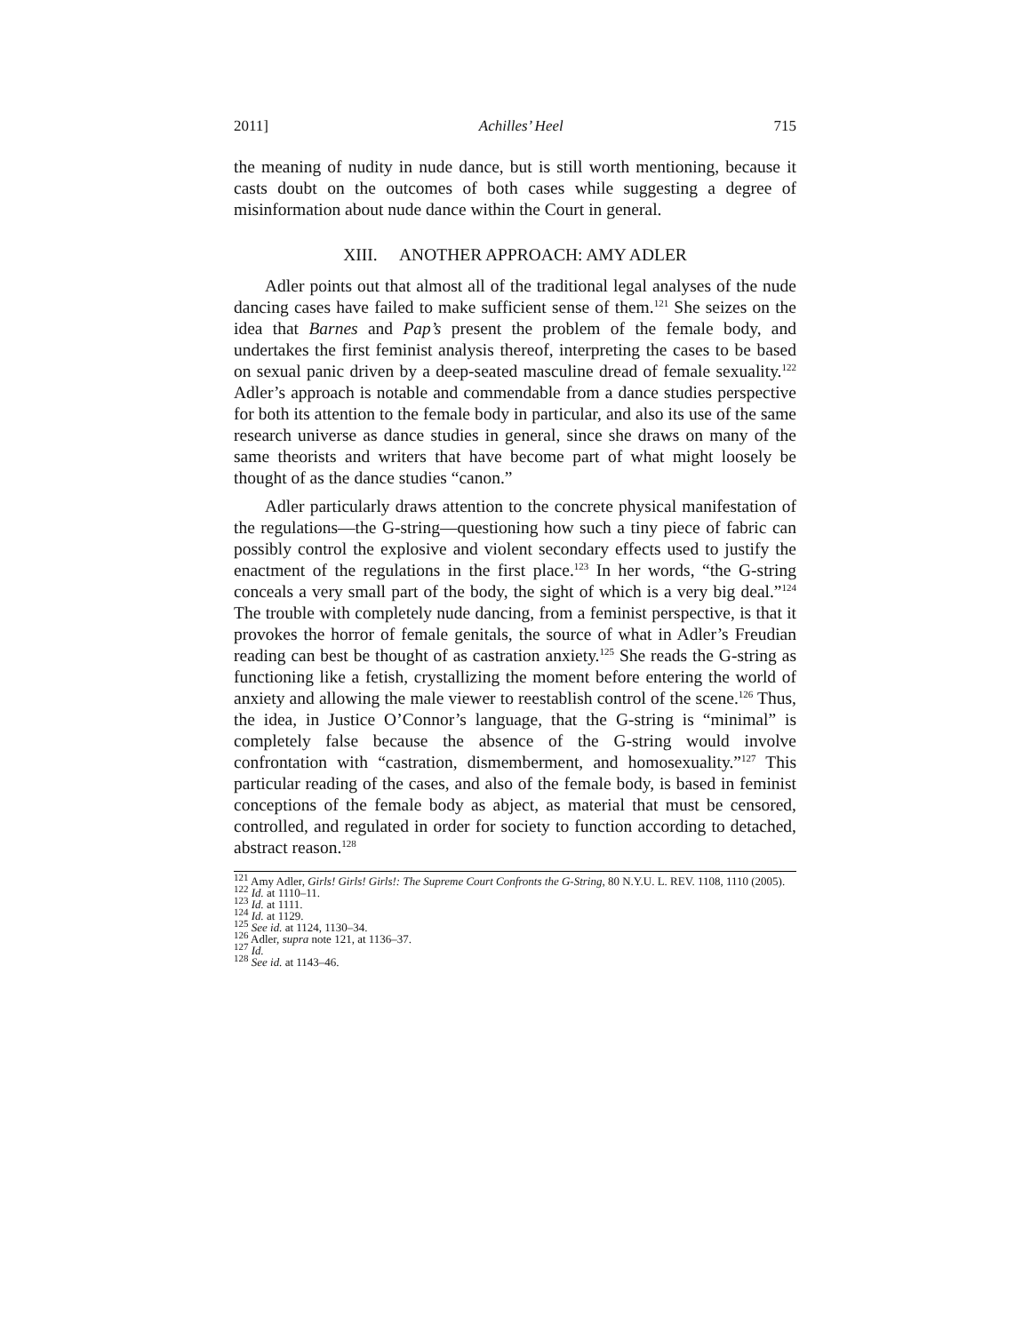2011] Achilles’ Heel 715
the meaning of nudity in nude dance, but is still worth mentioning, because it casts doubt on the outcomes of both cases while suggesting a degree of misinformation about nude dance within the Court in general.
XIII. ANOTHER APPROACH: AMY ADLER
Adler points out that almost all of the traditional legal analyses of the nude dancing cases have failed to make sufficient sense of them.<sup>121</sup> She seizes on the idea that Barnes and Pap’s present the problem of the female body, and undertakes the first feminist analysis thereof, interpreting the cases to be based on sexual panic driven by a deep-seated masculine dread of female sexuality.<sup>122</sup> Adler’s approach is notable and commendable from a dance studies perspective for both its attention to the female body in particular, and also its use of the same research universe as dance studies in general, since she draws on many of the same theorists and writers that have become part of what might loosely be thought of as the dance studies “canon.”
Adler particularly draws attention to the concrete physical manifestation of the regulations—the G-string—questioning how such a tiny piece of fabric can possibly control the explosive and violent secondary effects used to justify the enactment of the regulations in the first place.<sup>123</sup> In her words, “the G-string conceals a very small part of the body, the sight of which is a very big deal.”<sup>124</sup> The trouble with completely nude dancing, from a feminist perspective, is that it provokes the horror of female genitals, the source of what in Adler’s Freudian reading can best be thought of as castration anxiety.<sup>125</sup> She reads the G-string as functioning like a fetish, crystallizing the moment before entering the world of anxiety and allowing the male viewer to reestablish control of the scene.<sup>126</sup> Thus, the idea, in Justice O’Connor’s language, that the G-string is “minimal” is completely false because the absence of the G-string would involve confrontation with “castration, dismemberment, and homosexuality.”<sup>127</sup> This particular reading of the cases, and also of the female body, is based in feminist conceptions of the female body as abject, as material that must be censored, controlled, and regulated in order for society to function according to detached, abstract reason.<sup>128</sup>
<sup>121</sup> Amy Adler, Girls! Girls! Girls!: The Supreme Court Confronts the G-String, 80 N.Y.U. L. REV. 1108, 1110 (2005).
<sup>122</sup> Id. at 1110–11.
<sup>123</sup> Id. at 1111.
<sup>124</sup> Id. at 1129.
<sup>125</sup> See id. at 1124, 1130–34.
<sup>126</sup> Adler, supra note 121, at 1136–37.
<sup>127</sup> Id.
<sup>128</sup> See id. at 1143–46.